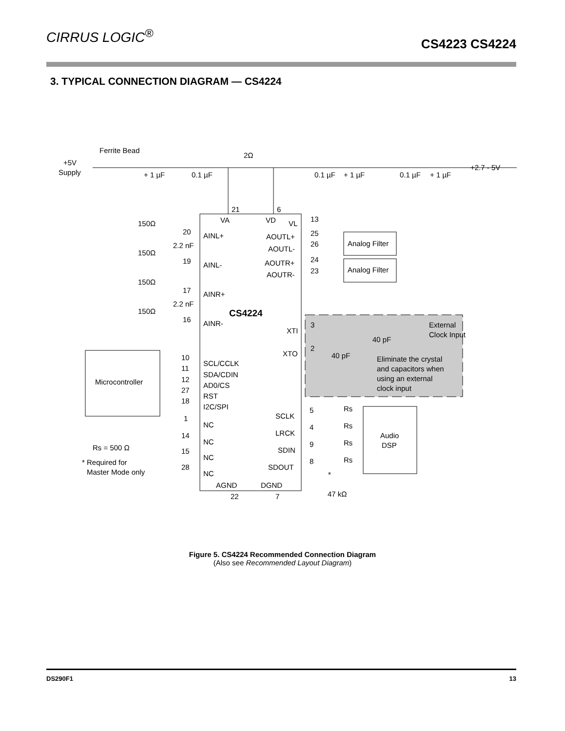CIRRUS LOGIC<sup>®</sup>
CS4223 CS4224
3. TYPICAL CONNECTION DIAGRAM — CS4224
Ferrite Bead
+5V
Supply
2Ω
+2.7 - 5V
+ 1 µF
0.1 µF
0.1 µF
+ 1 µF
0.1 µF
+ 1 µF
21
6
VA
VD
VL
13
150Ω
20
AINL+
2.2 nF
150Ω
19
AINL-
150Ω
17
AINR+
2.2 nF
150Ω
16
AINR-
AOUTL+
25
AOUTL-
26
Analog Filter
AOUTR+
24
AOUTR-
23
Analog Filter
CS4224
XTI
3
External
Clock Input
40 pF
XTO
2
40 pF
Eliminate the crystal
and capacitors when
using an external
clock input
Microcontroller
10
SCL/CCLK
11
SDA/CDIN
12
AD0/CS
27
RST
18
I2C/SPI
1
NC
14
NC
15
NC
28
NC
Rs = 500 Ω
* Required for
Master Mode only
SCLK
5
Rs
LRCK
4
Rs
SDIN
9
Rs
SDOUT
8
Rs
Audio
DSP
*
47 kΩ
AGND
DGND
22
7
Figure 5. CS4224 Recommended Connection Diagram
(Also see Recommended Layout Diagram)
DS290F1 13